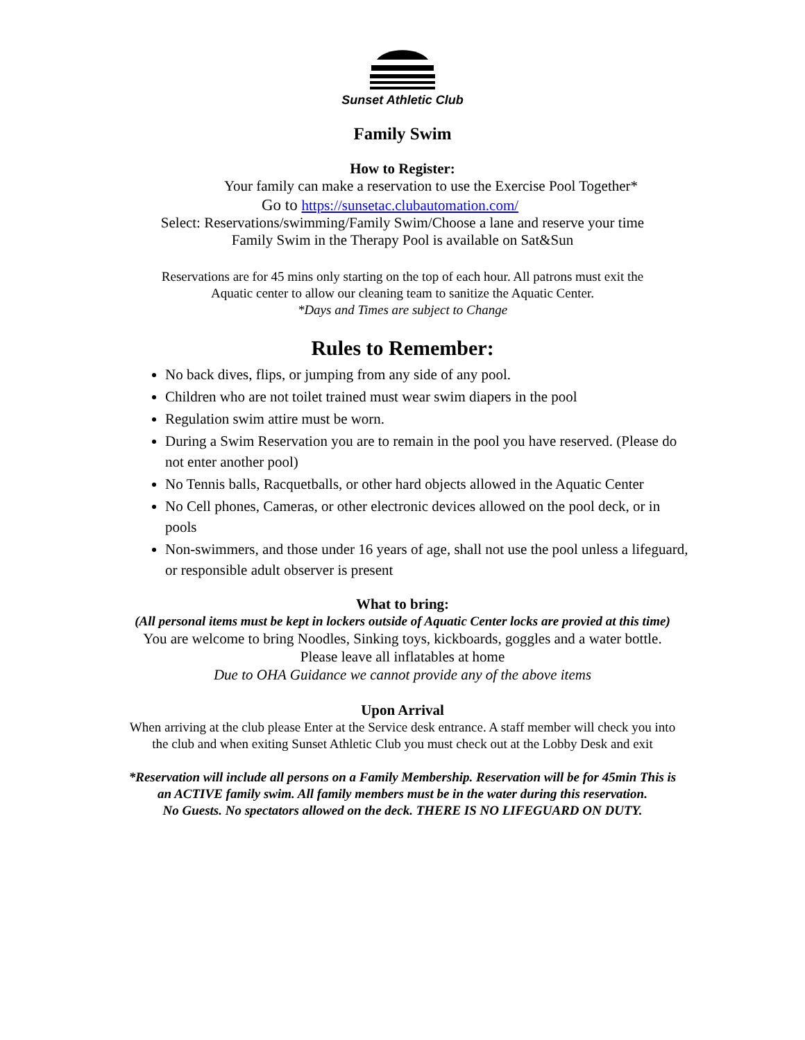Sunset Athletic Club
Family Swim
How to Register:
Your family can make a reservation to use the Exercise Pool Together*
Go to https://sunsetac.clubautomation.com/
Select: Reservations/swimming/Family Swim/Choose a lane and reserve your time
Family Swim in the Therapy Pool is available on Sat&Sun
Reservations are for 45 mins only starting on the top of each hour. All patrons must exit the
Aquatic center to allow our cleaning team to sanitize the Aquatic Center.
*Days and Times are subject to Change
Rules to Remember:
No back dives, flips, or jumping from any side of any pool.
Children who are not toilet trained must wear swim diapers in the pool
Regulation swim attire must be worn.
During a Swim Reservation you are to remain in the pool you have reserved. (Please do not enter another pool)
No Tennis balls, Racquetballs, or other hard objects allowed in the Aquatic Center
No Cell phones, Cameras, or other electronic devices allowed on the pool deck, or in pools
Non-swimmers, and those under 16 years of age, shall not use the pool unless a lifeguard, or responsible adult observer is present
What to bring:
(All personal items must be kept in lockers outside of Aquatic Center locks are provied at this time)
You are welcome to bring Noodles, Sinking toys, kickboards, goggles and a water bottle.
Please leave all inflatables at home
Due to OHA Guidance we cannot provide any of the above items
Upon Arrival
When arriving at the club please Enter at the Service desk entrance. A staff member will check you into the club and when exiting Sunset Athletic Club you must check out at the Lobby Desk and exit
*Reservation will include all persons on a Family Membership. Reservation will be for 45min This is an ACTIVE family swim. All family members must be in the water during this reservation.
No Guests. No spectators allowed on the deck. THERE IS NO LIFEGUARD ON DUTY.